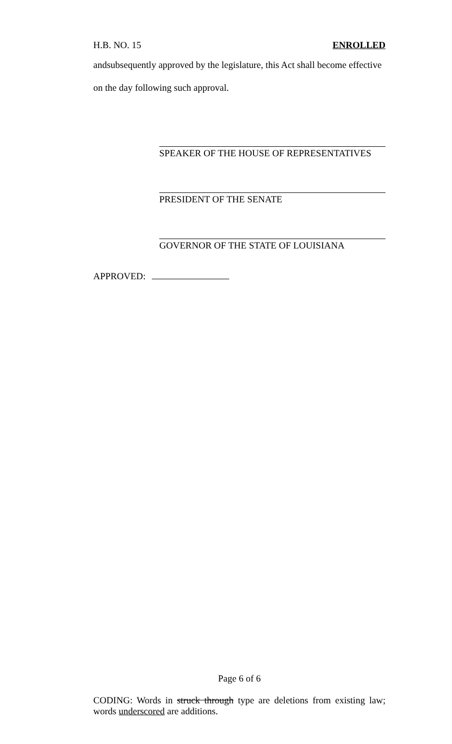H.B. NO. 15 ENROLLED
andsubsequently approved by the legislature, this Act shall become effective
on the day following such approval.
SPEAKER OF THE HOUSE OF REPRESENTATIVES
PRESIDENT OF THE SENATE
GOVERNOR OF THE STATE OF LOUISIANA
APPROVED:
Page 6 of 6
CODING: Words in struck through type are deletions from existing law; words underscored are additions.